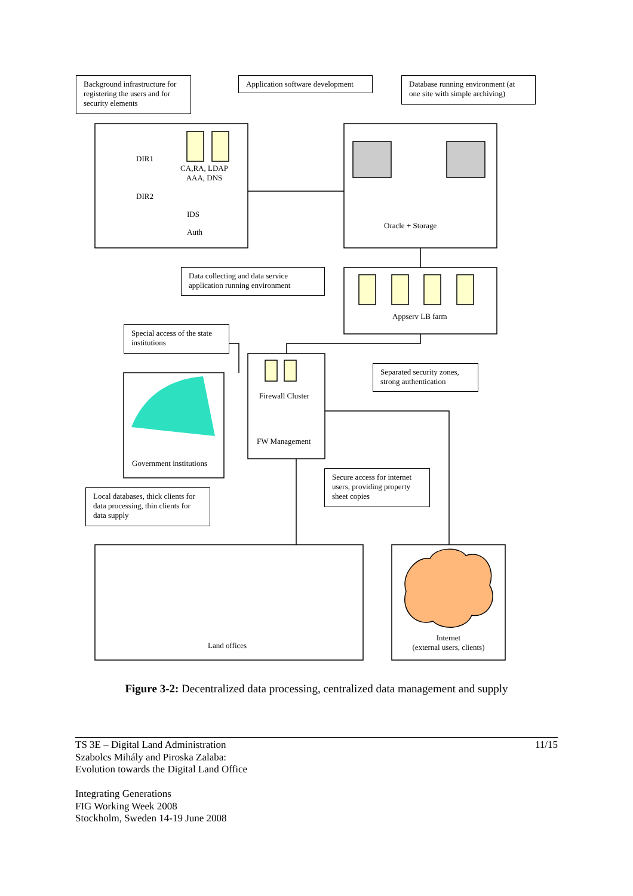Background infrastructure for registering the users and for security elements
Application software development
Database running environment (at one site with simple archiving)
DIR1
CA,RA, LDAP AAA, DNS
DIR2
IDS
Auth
Oracle + Storage
Data collecting and data service application running environment
Appserv LB farm
Special access of the state institutions
Firewall Cluster
FW Management
Separated security zones, strong authentication
Government institutions
Secure access for internet users, providing property sheet copies
Local databases, thick clients for data processing, thin clients for data supply
Land offices
Internet
(external users, clients)
Figure 3-2: Decentralized data processing, centralized data management and supply
TS 3E – Digital Land Administration
Szabolcs Mihály and Piroska Zalaba:
Evolution towards the Digital Land Office
Integrating Generations
FIG Working Week 2008
Stockholm, Sweden 14-19 June 2008
11/15